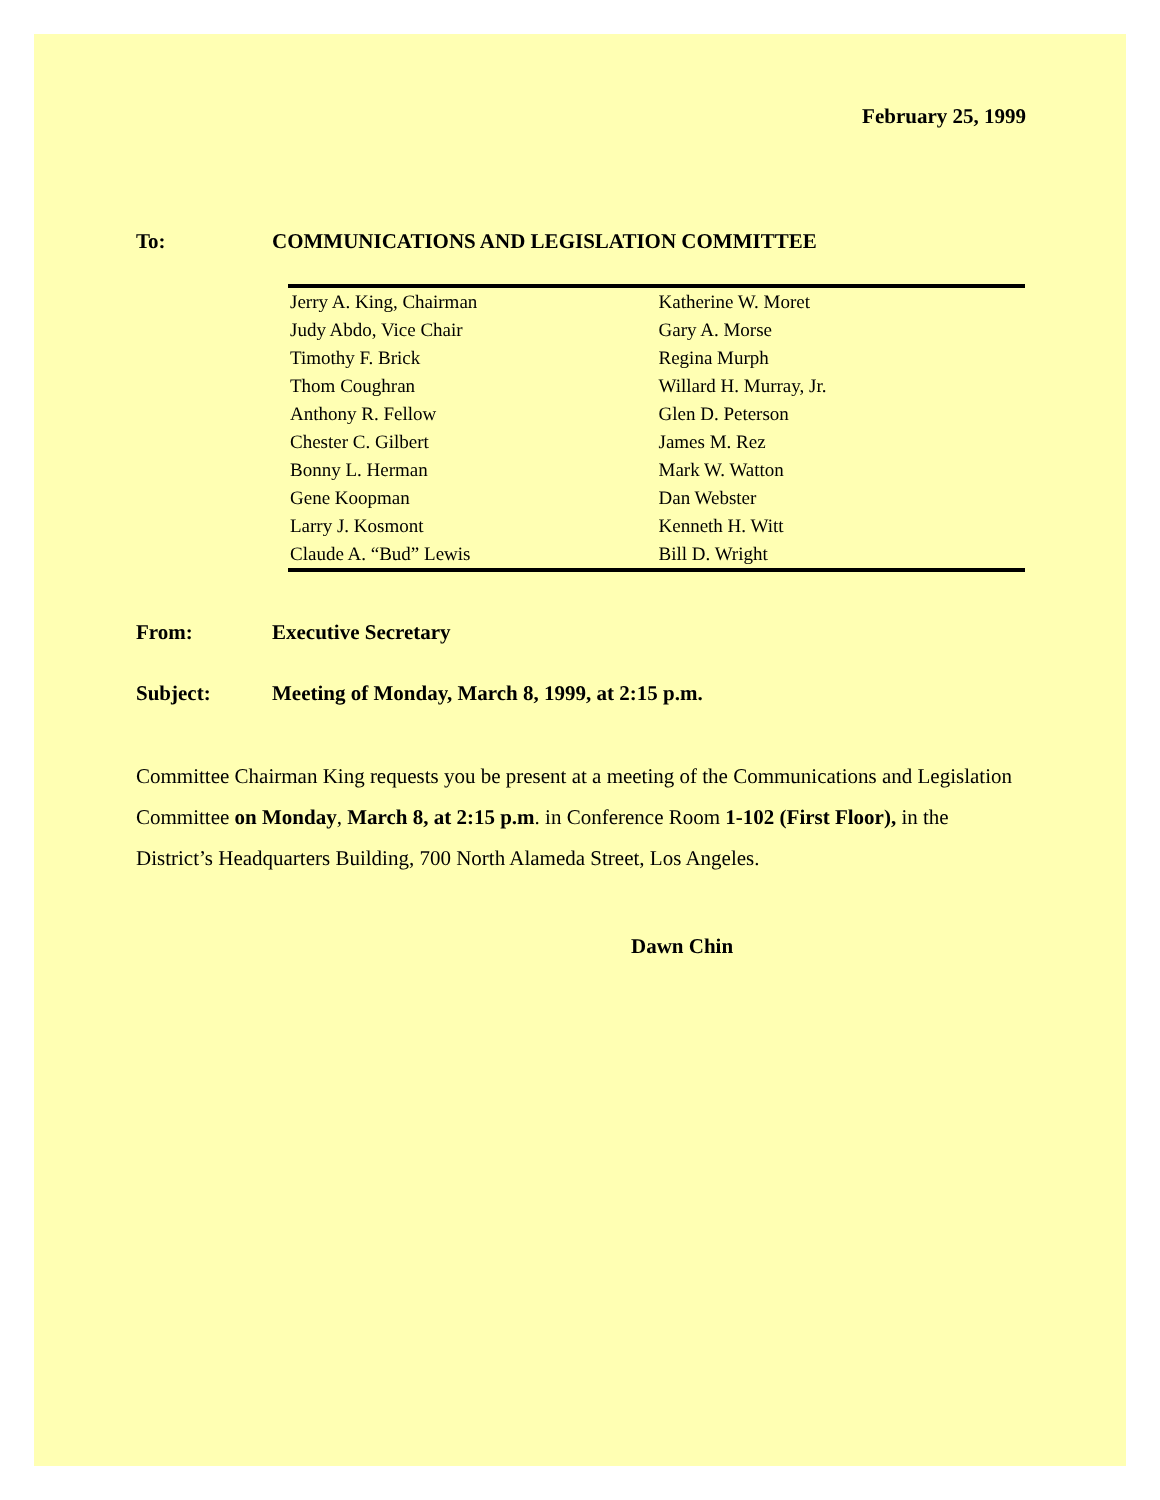February 25, 1999
To: COMMUNICATIONS AND LEGISLATION COMMITTEE
| Jerry A. King, Chairman | Katherine W. Moret |
| Judy Abdo, Vice Chair | Gary A. Morse |
| Timothy F. Brick | Regina Murph |
| Thom Coughran | Willard H. Murray, Jr. |
| Anthony R. Fellow | Glen D. Peterson |
| Chester C. Gilbert | James M. Rez |
| Bonny L. Herman | Mark W. Watton |
| Gene Koopman | Dan Webster |
| Larry J. Kosmont | Kenneth H. Witt |
| Claude A. “Bud” Lewis | Bill D. Wright |
From: Executive Secretary
Subject: Meeting of Monday, March 8, 1999, at 2:15 p.m.
Committee Chairman King requests you be present at a meeting of the Communications and Legislation Committee on Monday, March 8, at 2:15 p.m. in Conference Room 1-102 (First Floor), in the District’s Headquarters Building, 700 North Alameda Street, Los Angeles.
Dawn Chin